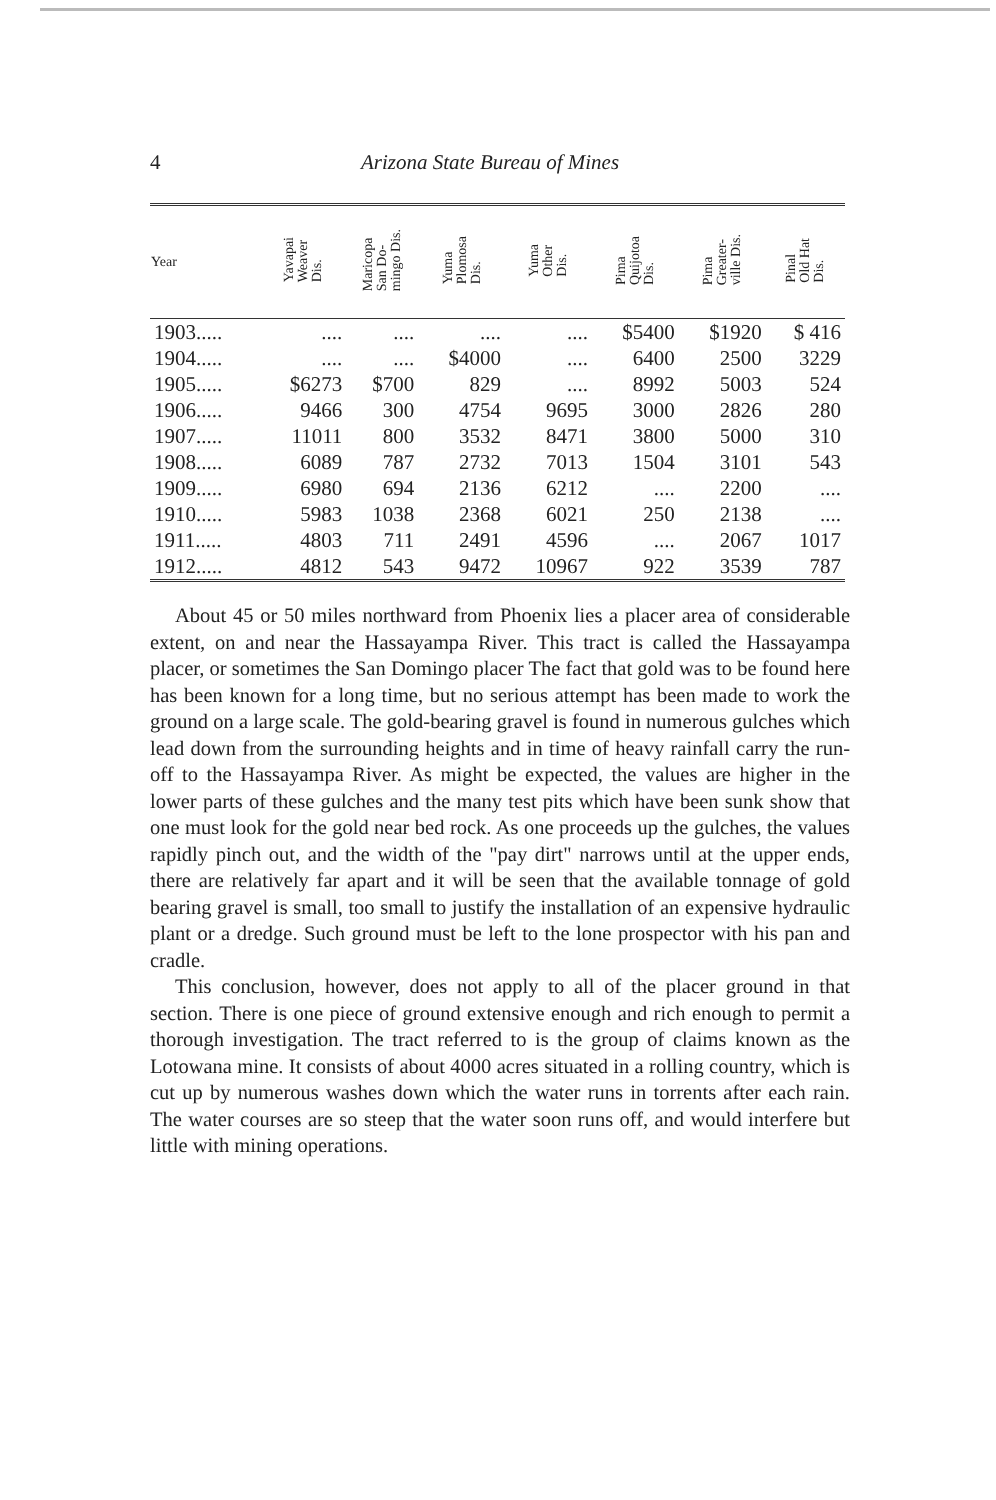4 Arizona State Bureau of Mines
| Year | Yavapai Weaver Dis. | Maricopa San Do- mingo Dis. | Yuma Plomosa Dis. | Yuma Other Dis. | Pima Quijotoa Dis. | Pima Greater- ville Dis. | Pinal Old Hat Dis. |
| --- | --- | --- | --- | --- | --- | --- | --- |
| 1903..... | .... | .... | .... | .... | $5400 | $1920 | $ 416 |
| 1904..... | .... | .... | $4000 | .... | 6400 | 2500 | 3229 |
| 1905..... | $6273 | $700 | 829 | .... | 8992 | 5003 | 524 |
| 1906..... | 9466 | 300 | 4754 | 9695 | 3000 | 2826 | 280 |
| 1907..... | 11011 | 800 | 3532 | 8471 | 3800 | 5000 | 310 |
| 1908..... | 6089 | 787 | 2732 | 7013 | 1504 | 3101 | 543 |
| 1909..... | 6980 | 694 | 2136 | 6212 | .... | 2200 | .... |
| 1910..... | 5983 | 1038 | 2368 | 6021 | 250 | 2138 | .... |
| 1911..... | 4803 | 711 | 2491 | 4596 | .... | 2067 | 1017 |
| 1912..... | 4812 | 543 | 9472 | 10967 | 922 | 3539 | 787 |
About 45 or 50 miles northward from Phoenix lies a placer area of considerable extent, on and near the Hassayampa River. This tract is called the Hassayampa placer, or sometimes the San Domingo placer The fact that gold was to be found here has been known for a long time, but no serious attempt has been made to work the ground on a large scale. The gold-bearing gravel is found in numerous gulches which lead down from the surrounding heights and in time of heavy rainfall carry the run-off to the Hassayampa River. As might be expected, the values are higher in the lower parts of these gulches and the many test pits which have been sunk show that one must look for the gold near bed rock. As one proceeds up the gulches, the values rapidly pinch out, and the width of the "pay dirt" narrows until at the upper ends, there are relatively far apart and it will be seen that the available tonnage of gold bearing gravel is small, too small to justify the installation of an expensive hydraulic plant or a dredge. Such ground must be left to the lone prospector with his pan and cradle.
This conclusion, however, does not apply to all of the placer ground in that section. There is one piece of ground extensive enough and rich enough to permit a thorough investigation. The tract referred to is the group of claims known as the Lotowana mine. It consists of about 4000 acres situated in a rolling country, which is cut up by numerous washes down which the water runs in torrents after each rain. The water courses are so steep that the water soon runs off, and would interfere but little with mining operations.